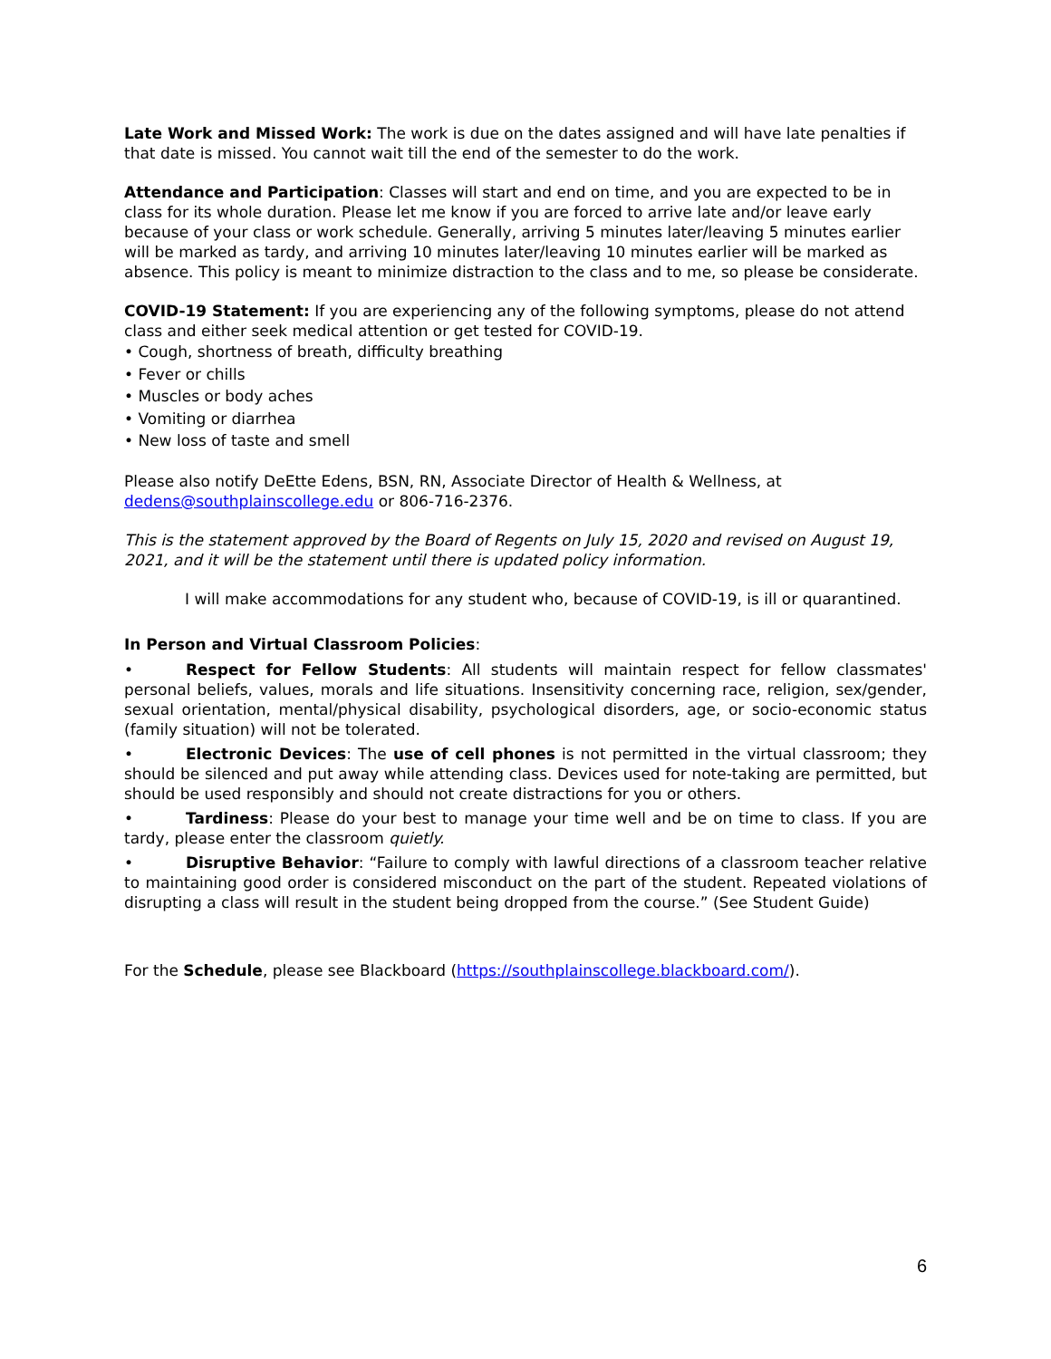Late Work and Missed Work: The work is due on the dates assigned and will have late penalties if that date is missed. You cannot wait till the end of the semester to do the work.
Attendance and Participation: Classes will start and end on time, and you are expected to be in class for its whole duration. Please let me know if you are forced to arrive late and/or leave early because of your class or work schedule. Generally, arriving 5 minutes later/leaving 5 minutes earlier will be marked as tardy, and arriving 10 minutes later/leaving 10 minutes earlier will be marked as absence. This policy is meant to minimize distraction to the class and to me, so please be considerate.
COVID-19 Statement: If you are experiencing any of the following symptoms, please do not attend class and either seek medical attention or get tested for COVID-19.
• Cough, shortness of breath, difficulty breathing
• Fever or chills
• Muscles or body aches
• Vomiting or diarrhea
• New loss of taste and smell
Please also notify DeEtte Edens, BSN, RN, Associate Director of Health & Wellness, at dedens@southplainscollege.edu or 806-716-2376.
This is the statement approved by the Board of Regents on July 15, 2020 and revised on August 19, 2021, and it will be the statement until there is updated policy information.
I will make accommodations for any student who, because of COVID-19, is ill or quarantined.
In Person and Virtual Classroom Policies:
• Respect for Fellow Students: All students will maintain respect for fellow classmates' personal beliefs, values, morals and life situations. Insensitivity concerning race, religion, sex/gender, sexual orientation, mental/physical disability, psychological disorders, age, or socio-economic status (family situation) will not be tolerated.
• Electronic Devices: The use of cell phones is not permitted in the virtual classroom; they should be silenced and put away while attending class. Devices used for note-taking are permitted, but should be used responsibly and should not create distractions for you or others.
• Tardiness: Please do your best to manage your time well and be on time to class. If you are tardy, please enter the classroom quietly.
• Disruptive Behavior: “Failure to comply with lawful directions of a classroom teacher relative to maintaining good order is considered misconduct on the part of the student. Repeated violations of disrupting a class will result in the student being dropped from the course.” (See Student Guide)
For the Schedule, please see Blackboard (https://southplainscollege.blackboard.com/).
6